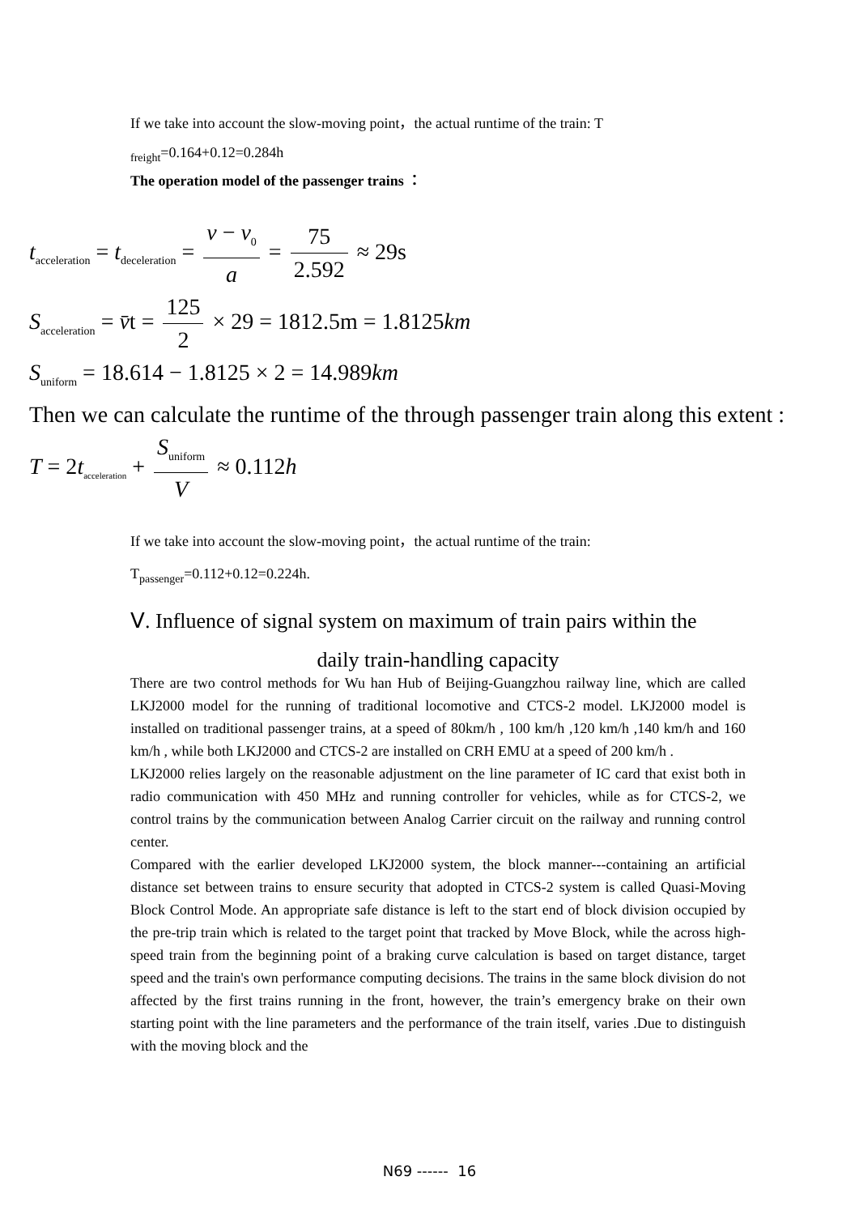If we take into account the slow-moving point，the actual runtime of the train: T
<sub>freight</sub>=0.164+0.12=0.284h
The operation model of the passenger trains ：
t<sub>acceleration</sub> = t<sub>deceleration</sub> = v − v<sub>0</sub> a = 75 2.592 ≈ 29s
S<sub>acceleration</sub> = v̄t = 125 2 × 29 = 1812.5m = 1.8125km
S<sub>uniform</sub> = 18.614 − 1.8125 × 2 = 14.989km
Then we can calculate the runtime of the through passenger train along this extent :
T = 2t<sub>acceleration</sub> + S<sub>uniform</sub> V ≈ 0.112h
If we take into account the slow-moving point，the actual runtime of the train:
T<sub>passenger</sub>=0.112+0.12=0.224h.
Ⅴ. Influence of signal system on maximum of train pairs within the
daily train-handling capacity
There are two control methods for Wu han Hub of Beijing-Guangzhou railway line, which are called LKJ2000 model for the running of traditional locomotive and CTCS-2 model. LKJ2000 model is installed on traditional passenger trains, at a speed of 80km/h , 100 km/h ,120 km/h ,140 km/h and 160 km/h , while both LKJ2000 and CTCS-2 are installed on CRH EMU at a speed of 200 km/h .
LKJ2000 relies largely on the reasonable adjustment on the line parameter of IC card that exist both in radio communication with 450 MHz and running controller for vehicles, while as for CTCS-2, we control trains by the communication between Analog Carrier circuit on the railway and running control center.
Compared with the earlier developed LKJ2000 system, the block manner---containing an artificial distance set between trains to ensure security that adopted in CTCS-2 system is called Quasi-Moving Block Control Mode. An appropriate safe distance is left to the start end of block division occupied by the pre-trip train which is related to the target point that tracked by Move Block, while the across high-speed train from the beginning point of a braking curve calculation is based on target distance, target speed and the train's own performance computing decisions. The trains in the same block division do not affected by the first trains running in the front, however, the train’s emergency brake on their own starting point with the line parameters and the performance of the train itself, varies .Due to distinguish with the moving block and the
N69 ------ 16